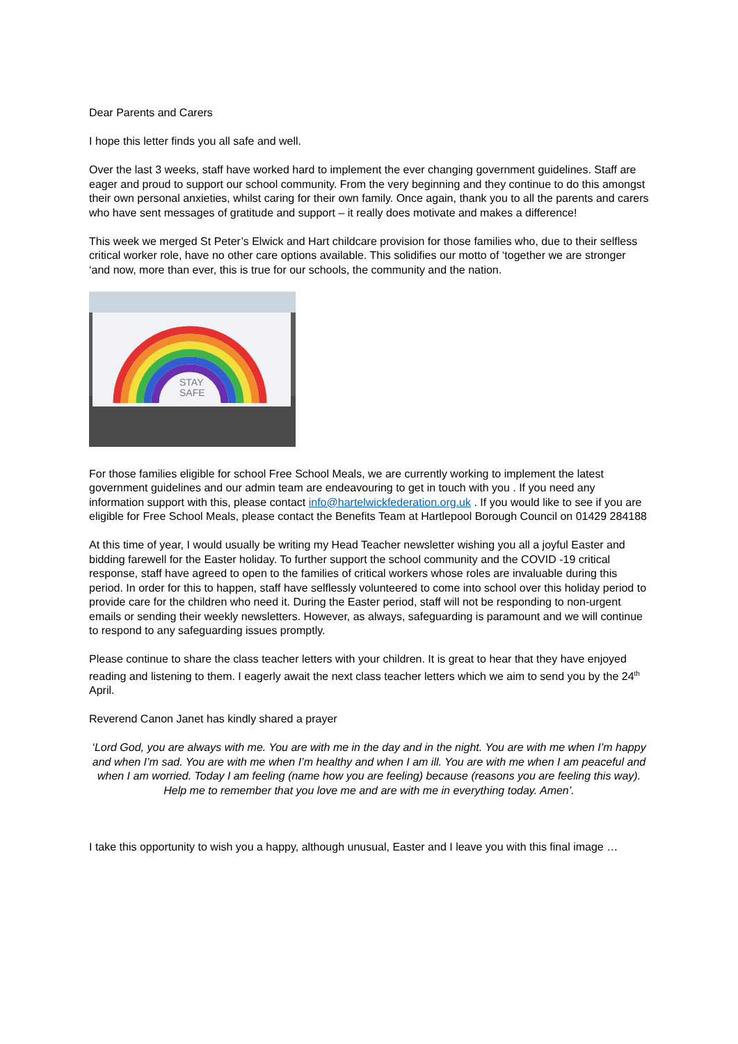Dear Parents and Carers
I hope this letter finds you all safe and well.
Over the last 3 weeks, staff have worked hard to implement the ever changing government guidelines. Staff are eager and proud to support our school community. From the very beginning and they continue to do this amongst their own personal anxieties, whilst caring for their own family. Once again, thank you to all the parents and carers who have sent messages of gratitude and support – it really does motivate and makes a difference!
This week we merged St Peter’s Elwick and Hart childcare provision for those families who, due to their selfless critical worker role, have no other care options available. This solidifies our motto of ‘together we are stronger ‘and now, more than ever, this is true for our schools, the community and the nation.
STAY
SAFE
For those families eligible for school Free School Meals, we are currently working to implement the latest government guidelines and our admin team are endeavouring to get in touch with you . If you need any information support with this, please contact info@hartelwickfederation.org.uk . If you would like to see if you are eligible for Free School Meals, please contact the Benefits Team at Hartlepool Borough Council on 01429 284188
At this time of year, I would usually be writing my Head Teacher newsletter wishing you all a joyful Easter and bidding farewell for the Easter holiday. To further support the school community and the COVID -19 critical response, staff have agreed to open to the families of critical workers whose roles are invaluable during this period. In order for this to happen, staff have selflessly volunteered to come into school over this holiday period to provide care for the children who need it. During the Easter period, staff will not be responding to non-urgent emails or sending their weekly newsletters. However, as always, safeguarding is paramount and we will continue to respond to any safeguarding issues promptly.
Please continue to share the class teacher letters with your children. It is great to hear that they have enjoyed reading and listening to them. I eagerly await the next class teacher letters which we aim to send you by the 24<sup>th</sup> April.
Reverend Canon Janet has kindly shared a prayer
‘Lord God, you are always with me. You are with me in the day and in the night. You are with me when I’m happy and when I’m sad. You are with me when I’m healthy and when I am ill. You are with me when I am peaceful and when I am worried. Today I am feeling (name how you are feeling) because (reasons you are feeling this way). Help me to remember that you love me and are with me in everything today. Amen’.
I take this opportunity to wish you a happy, although unusual, Easter and I leave you with this final image …